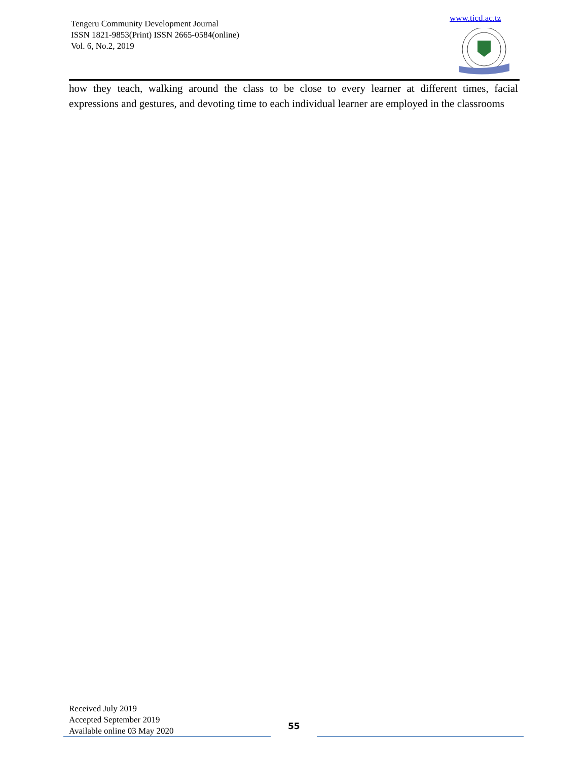Tengeru Community Development Journal
ISSN 1821-9853(Print) ISSN 2665-0584(online)
Vol. 6, No.2, 2019
www.ticd.ac.tz
how they teach, walking around the class to be close to every learner at different times, facial expressions and gestures, and devoting time to each individual learner are employed in the classrooms
Received July 2019
Accepted September 2019
Available online 03 May 2020
55